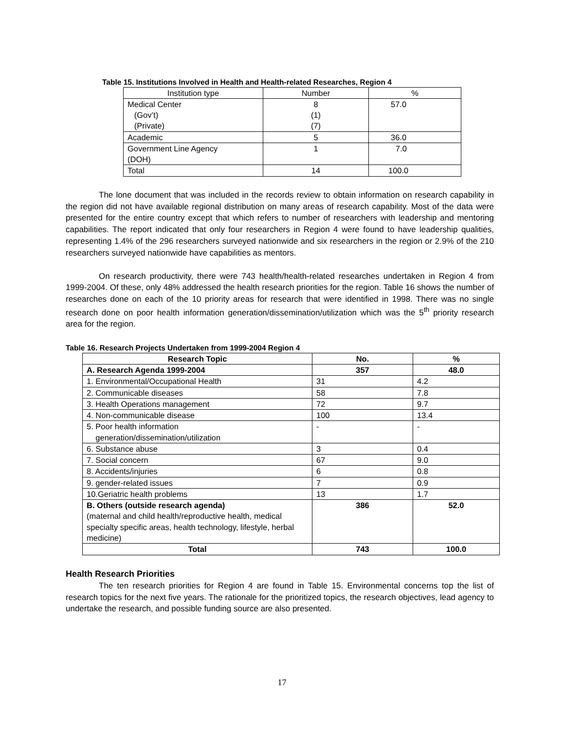Table 15. Institutions Involved in Health and Health-related Researches, Region 4
| Institution type | Number | % |
| Medical Center (Gov’t) (Private) | 8 (1) (7) | 57.0 |
| Academic | 5 | 36.0 |
| Government Line Agency (DOH) | 1 | 7.0 |
| Total | 14 | 100.0 |
The lone document that was included in the records review to obtain information on research capability in the region did not have available regional distribution on many areas of research capability. Most of the data were presented for the entire country except that which refers to number of researchers with leadership and mentoring capabilities. The report indicated that only four researchers in Region 4 were found to have leadership qualities, representing 1.4% of the 296 researchers surveyed nationwide and six researchers in the region or 2.9% of the 210 researchers surveyed nationwide have capabilities as mentors.
On research productivity, there were 743 health/health-related researches undertaken in Region 4 from 1999-2004. Of these, only 48% addressed the health research priorities for the region. Table 16 shows the number of researches done on each of the 10 priority areas for research that were identified in 1998. There was no single research done on poor health information generation/dissemination/utilization which was the 5<sup>th</sup> priority research area for the region.
Table 16. Research Projects Undertaken from 1999-2004 Region 4
| Research Topic | No. | % |
| --- | --- | --- |
| A. Research Agenda 1999-2004 | 357 | 48.0 |
| 1. Environmental/Occupational Health | 31 | 4.2 |
| 2. Communicable diseases | 58 | 7.8 |
| 3. Health Operations management | 72 | 9.7 |
| 4. Non-communicable disease | 100 | 13.4 |
| 5. Poor health information generation/dissemination/utilization | - | - |
| 6. Substance abuse | 3 | 0.4 |
| 7. Social concern | 67 | 9.0 |
| 8. Accidents/injuries | 6 | 0.8 |
| 9. gender-related issues | 7 | 0.9 |
| 10.Geriatric health problems | 13 | 1.7 |
| B. Others (outside research agenda) (maternal and child health/reproductive health, medical specialty specific areas, health technology, lifestyle, herbal medicine) | 386 | 52.0 |
| Total | 743 | 100.0 |
Health Research Priorities
The ten research priorities for Region 4 are found in Table 15. Environmental concerns top the list of research topics for the next five years. The rationale for the prioritized topics, the research objectives, lead agency to undertake the research, and possible funding source are also presented.
17